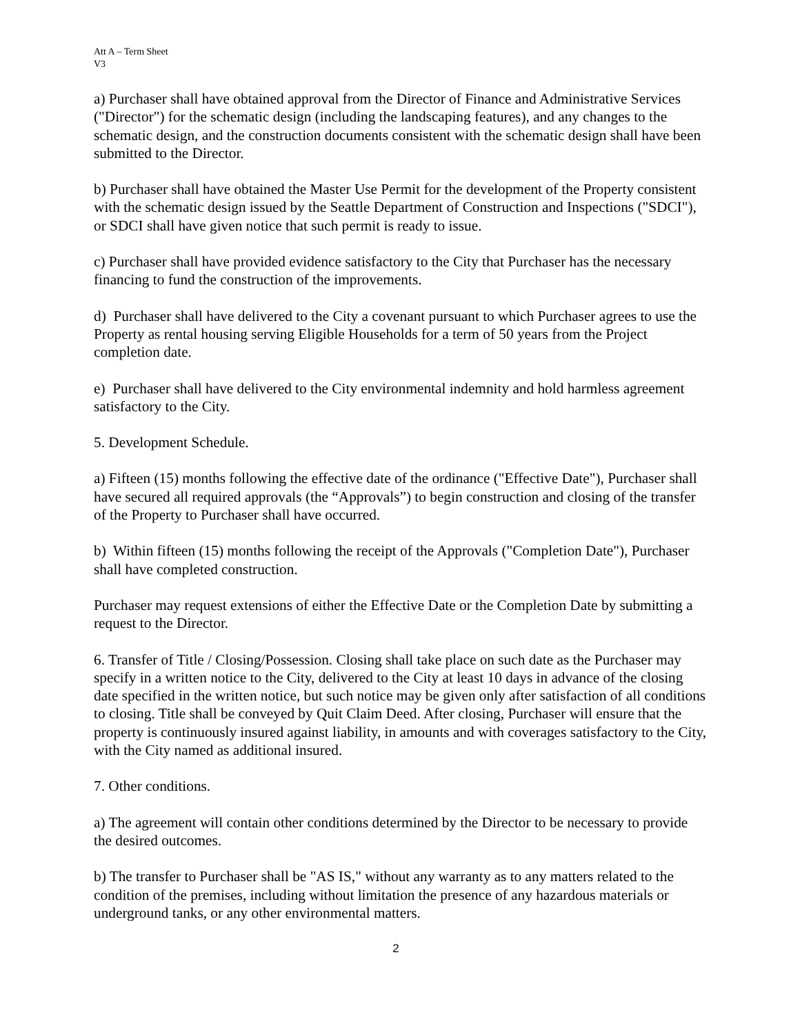Att A – Term Sheet
V3
a) Purchaser shall have obtained approval from the Director of Finance and Administrative Services ("Director") for the schematic design (including the landscaping features), and any changes to the schematic design, and the construction documents consistent with the schematic design shall have been submitted to the Director.
b) Purchaser shall have obtained the Master Use Permit for the development of the Property consistent with the schematic design issued by the Seattle Department of Construction and Inspections ("SDCI"), or SDCI shall have given notice that such permit is ready to issue.
c) Purchaser shall have provided evidence satisfactory to the City that Purchaser has the necessary financing to fund the construction of the improvements.
d) Purchaser shall have delivered to the City a covenant pursuant to which Purchaser agrees to use the Property as rental housing serving Eligible Households for a term of 50 years from the Project completion date.
e) Purchaser shall have delivered to the City environmental indemnity and hold harmless agreement satisfactory to the City.
5. Development Schedule.
a) Fifteen (15) months following the effective date of the ordinance ("Effective Date"), Purchaser shall have secured all required approvals (the “Approvals”) to begin construction and closing of the transfer of the Property to Purchaser shall have occurred.
b) Within fifteen (15) months following the receipt of the Approvals ("Completion Date"), Purchaser shall have completed construction.
Purchaser may request extensions of either the Effective Date or the Completion Date by submitting a request to the Director.
6. Transfer of Title / Closing/Possession. Closing shall take place on such date as the Purchaser may specify in a written notice to the City, delivered to the City at least 10 days in advance of the closing date specified in the written notice, but such notice may be given only after satisfaction of all conditions to closing. Title shall be conveyed by Quit Claim Deed. After closing, Purchaser will ensure that the property is continuously insured against liability, in amounts and with coverages satisfactory to the City, with the City named as additional insured.
7. Other conditions.
a) The agreement will contain other conditions determined by the Director to be necessary to provide the desired outcomes.
b) The transfer to Purchaser shall be "AS IS," without any warranty as to any matters related to the condition of the premises, including without limitation the presence of any hazardous materials or underground tanks, or any other environmental matters.
2